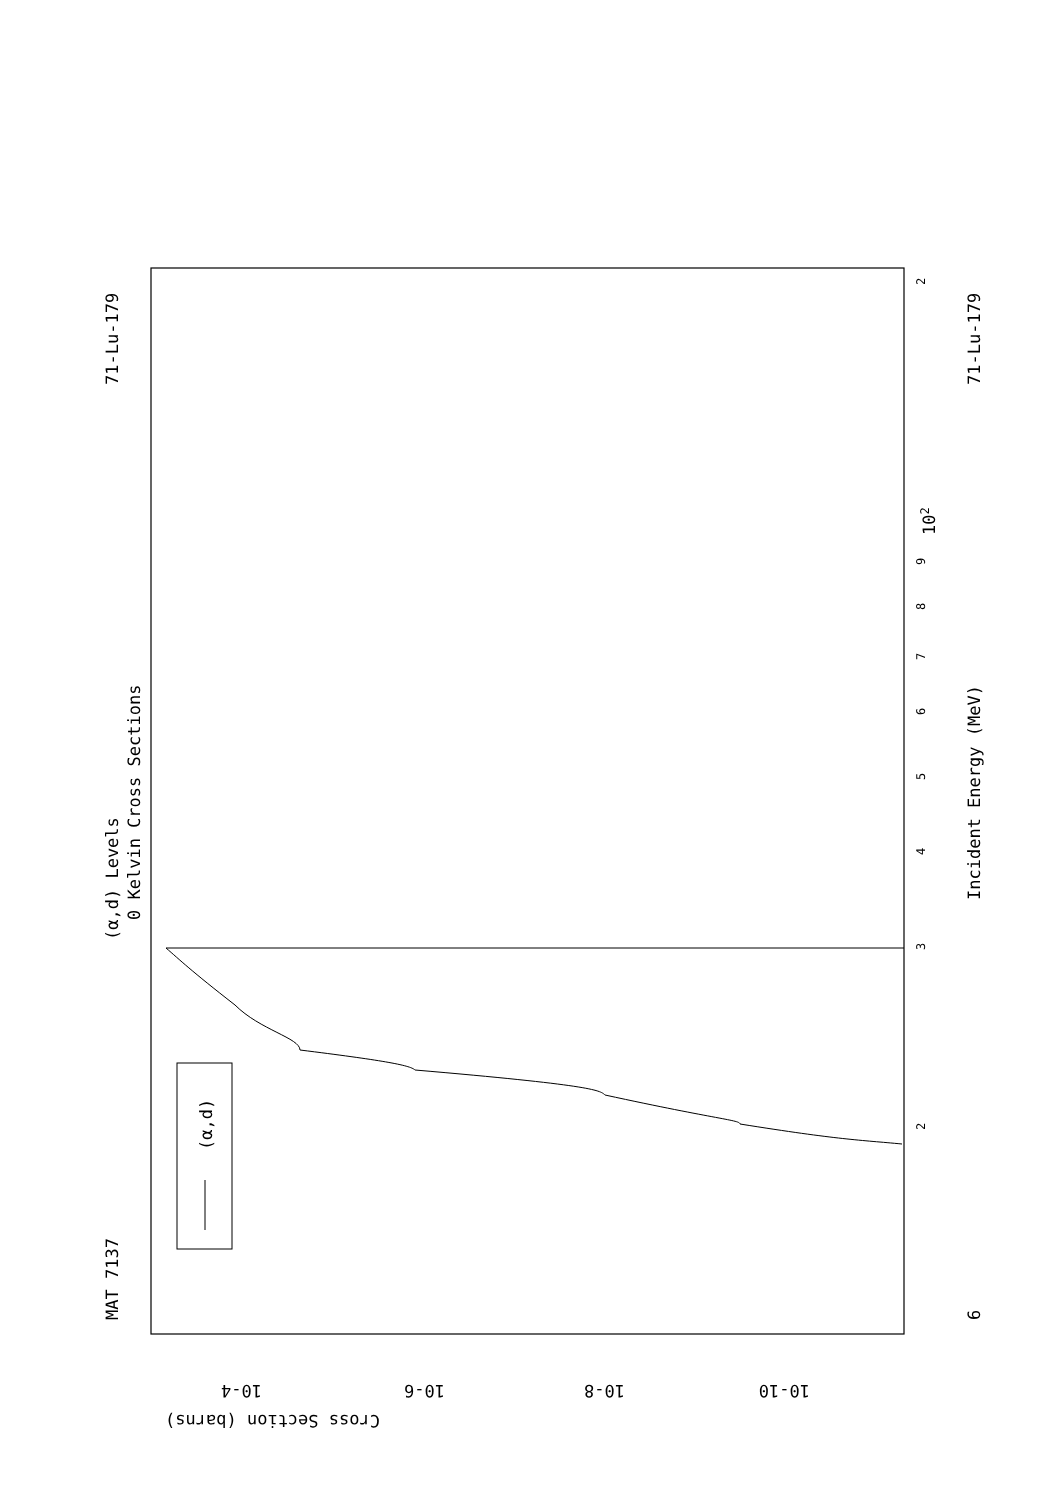MAT 7137
71-Lu-179
(α,d) Levels
0 Kelvin Cross Sections
(α,d)
Incident Energy (MeV)
71-Lu-179
6
Cross Section (barns)
10-4
10-6
10-8
10-10
102
2
3
4
5
6
7
8
9
2